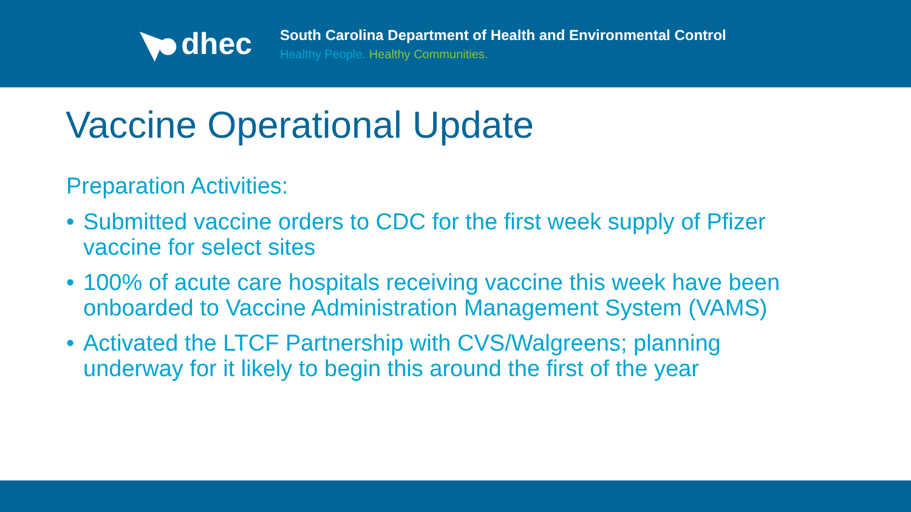dhec
South Carolina Department of Health and Environmental Control
Healthy People. Healthy Communities.
Vaccine Operational Update
Preparation Activities:
• Submitted vaccine orders to CDC for the first week supply of Pfizer vaccine for select sites
• 100% of acute care hospitals receiving vaccine this week have been onboarded to Vaccine Administration Management System (VAMS)
• Activated the LTCF Partnership with CVS/Walgreens; planning underway for it likely to begin this around the first of the year